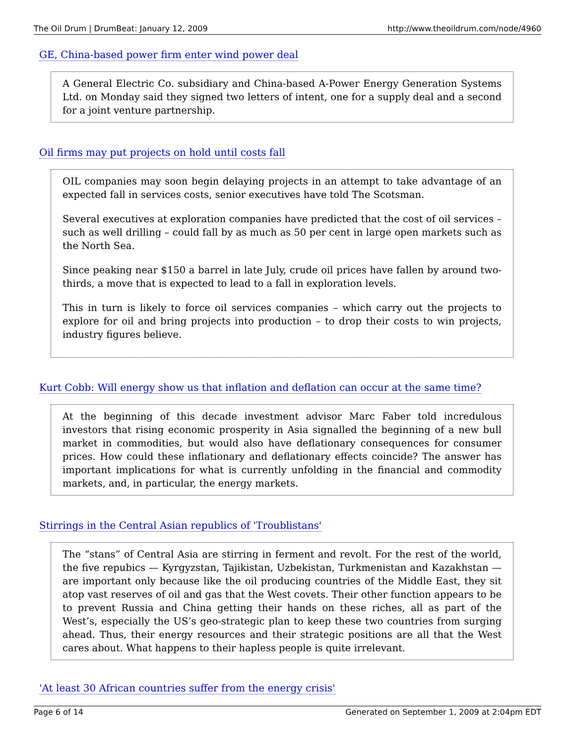The Oil Drum | DrumBeat: January 12, 2009 http://www.theoildrum.com/node/4960
GE, China-based power firm enter wind power deal
A General Electric Co. subsidiary and China-based A-Power Energy Generation Systems Ltd. on Monday said they signed two letters of intent, one for a supply deal and a second for a joint venture partnership.
Oil firms may put projects on hold until costs fall
OIL companies may soon begin delaying projects in an attempt to take advantage of an expected fall in services costs, senior executives have told The Scotsman.
Several executives at exploration companies have predicted that the cost of oil services – such as well drilling – could fall by as much as 50 per cent in large open markets such as the North Sea.
Since peaking near $150 a barrel in late July, crude oil prices have fallen by around two-thirds, a move that is expected to lead to a fall in exploration levels.
This in turn is likely to force oil services companies – which carry out the projects to explore for oil and bring projects into production – to drop their costs to win projects, industry figures believe.
Kurt Cobb: Will energy show us that inflation and deflation can occur at the same time?
At the beginning of this decade investment advisor Marc Faber told incredulous investors that rising economic prosperity in Asia signalled the beginning of a new bull market in commodities, but would also have deflationary consequences for consumer prices. How could these inflationary and deflationary effects coincide? The answer has important implications for what is currently unfolding in the financial and commodity markets, and, in particular, the energy markets.
Stirrings in the Central Asian republics of 'Troublistans'
The “stans” of Central Asia are stirring in ferment and revolt. For the rest of the world, the five repubics — Kyrgyzstan, Tajikistan, Uzbekistan, Turkmenistan and Kazakhstan — are important only because like the oil producing countries of the Middle East, they sit atop vast reserves of oil and gas that the West covets. Their other function appears to be to prevent Russia and China getting their hands on these riches, all as part of the West’s, especially the US’s geo-strategic plan to keep these two countries from surging ahead. Thus, their energy resources and their strategic positions are all that the West cares about. What happens to their hapless people is quite irrelevant.
'At least 30 African countries suffer from the energy crisis'
Page 6 of 14 Generated on September 1, 2009 at 2:04pm EDT